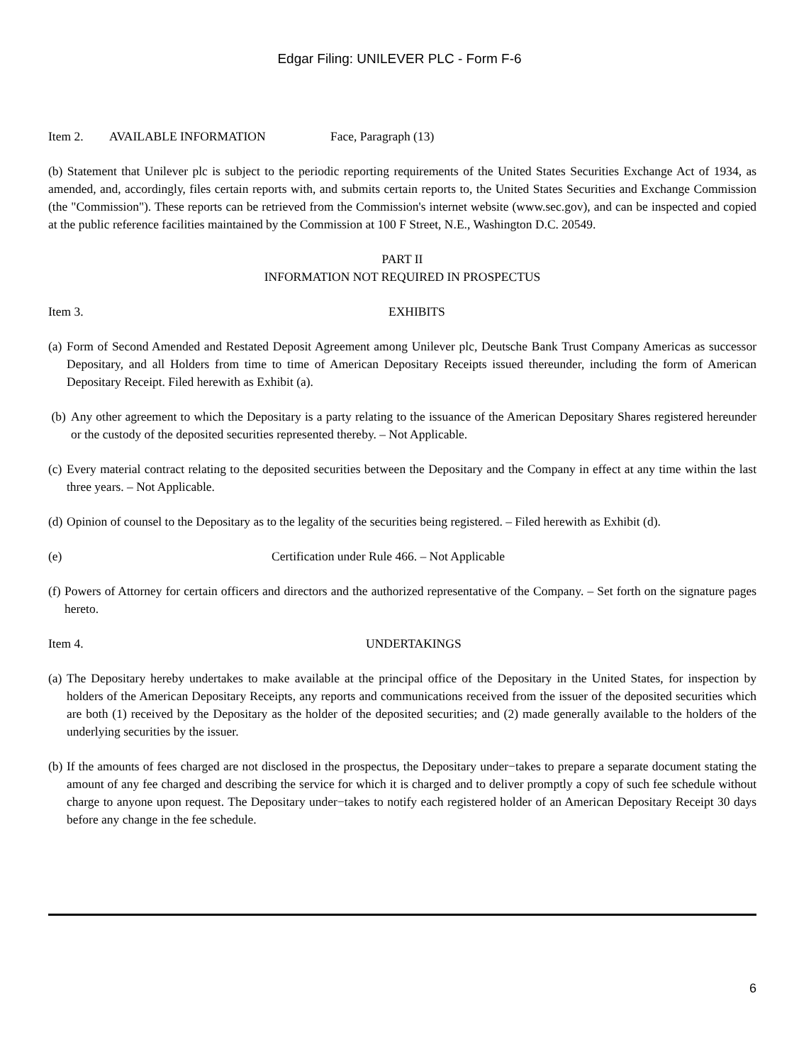Edgar Filing: UNILEVER PLC - Form F-6
Item 2. AVAILABLE INFORMATION Face, Paragraph (13)
(b) Statement that Unilever plc is subject to the periodic reporting requirements of the United States Securities Exchange Act of 1934, as amended, and, accordingly, files certain reports with, and submits certain reports to, the United States Securities and Exchange Commission (the "Commission"). These reports can be retrieved from the Commission's internet website (www.sec.gov), and can be inspected and copied at the public reference facilities maintained by the Commission at 100 F Street, N.E., Washington D.C. 20549.
PART II
INFORMATION NOT REQUIRED IN PROSPECTUS
Item 3. EXHIBITS
(a) Form of Second Amended and Restated Deposit Agreement among Unilever plc, Deutsche Bank Trust Company Americas as successor Depositary, and all Holders from time to time of American Depositary Receipts issued thereunder, including the form of American Depositary Receipt. Filed herewith as Exhibit (a).
(b) Any other agreement to which the Depositary is a party relating to the issuance of the American Depositary Shares registered hereunder or the custody of the deposited securities represented thereby. – Not Applicable.
(c) Every material contract relating to the deposited securities between the Depositary and the Company in effect at any time within the last three years. – Not Applicable.
(d) Opinion of counsel to the Depositary as to the legality of the securities being registered. – Filed herewith as Exhibit (d).
(e) Certification under Rule 466. – Not Applicable
(f) Powers of Attorney for certain officers and directors and the authorized representative of the Company. – Set forth on the signature pages hereto.
Item 4. UNDERTAKINGS
(a) The Depositary hereby undertakes to make available at the principal office of the Depositary in the United States, for inspection by holders of the American Depositary Receipts, any reports and communications received from the issuer of the deposited securities which are both (1) received by the Depositary as the holder of the deposited securities; and (2) made generally available to the holders of the underlying securities by the issuer.
(b) If the amounts of fees charged are not disclosed in the prospectus, the Depositary under−takes to prepare a separate document stating the amount of any fee charged and describing the service for which it is charged and to deliver promptly a copy of such fee schedule without charge to anyone upon request. The Depositary under−takes to notify each registered holder of an American Depositary Receipt 30 days before any change in the fee schedule.
6